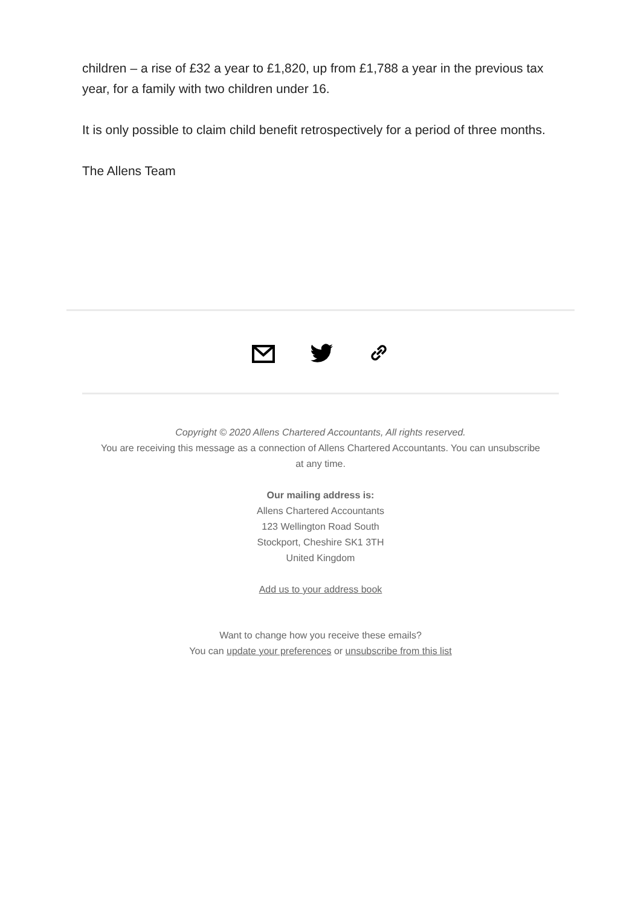children – a rise of £32 a year to £1,820, up from £1,788 a year in the previous tax year, for a family with two children under 16.
It is only possible to claim child benefit retrospectively for a period of three months.
The Allens Team
Copyright © 2020 Allens Chartered Accountants, All rights reserved.
You are receiving this message as a connection of Allens Chartered Accountants. You can unsubscribe
at any time.
Our mailing address is:
Allens Chartered Accountants
123 Wellington Road South
Stockport, Cheshire SK1 3TH
United Kingdom
Add us to your address book
Want to change how you receive these emails?
You can update your preferences or unsubscribe from this list